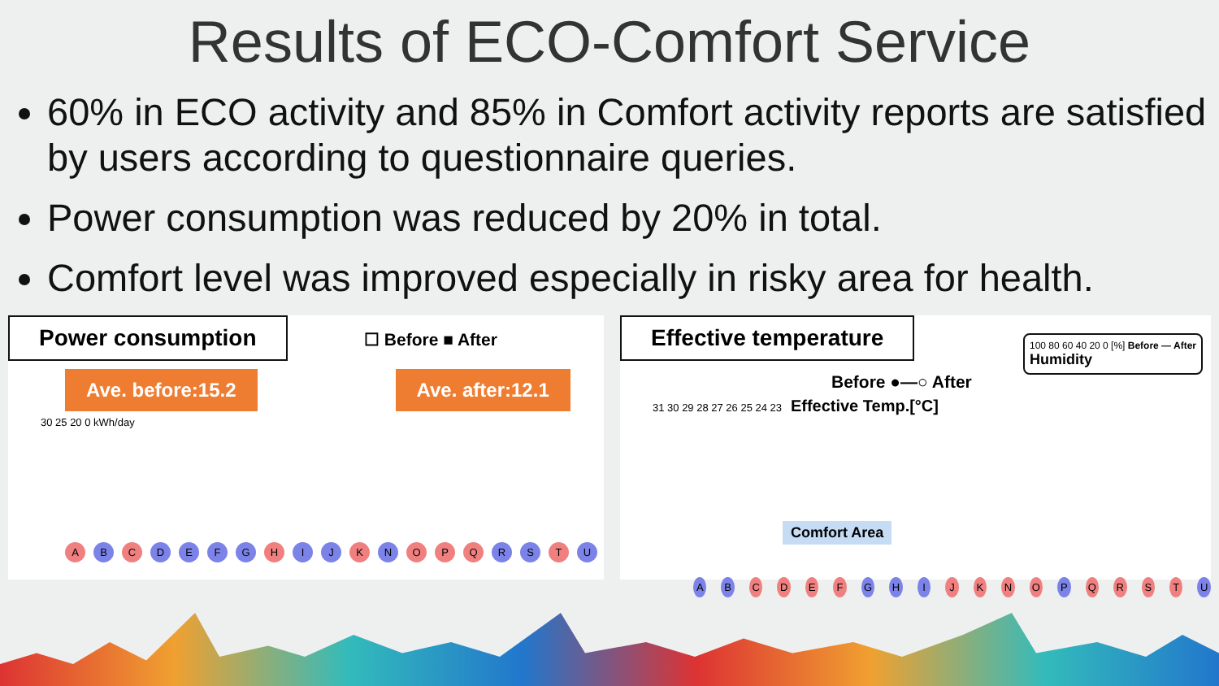Results of ECO-Comfort Service
60% in ECO activity and 85% in Comfort activity reports are satisfied by users according to questionnaire queries.
Power consumption was reduced by 20% in total.
Comfort level was improved especially in risky area for health.
Power consumption
☐ Before ■ After
Ave. before:15.2 Ave. after:12.1
30 25 20 0 kWh/day
A B C DEFG H I J K N O P Q R S T U
Effective temperature
100 80 60 40 20 0 [%] Before — After
Humidity
Before ●—○ After
31 30 29 28 27 26 25 24 23 Effective Temp.[°C]
Comfort Area
A B CDEF G H I JKNO P QRST U